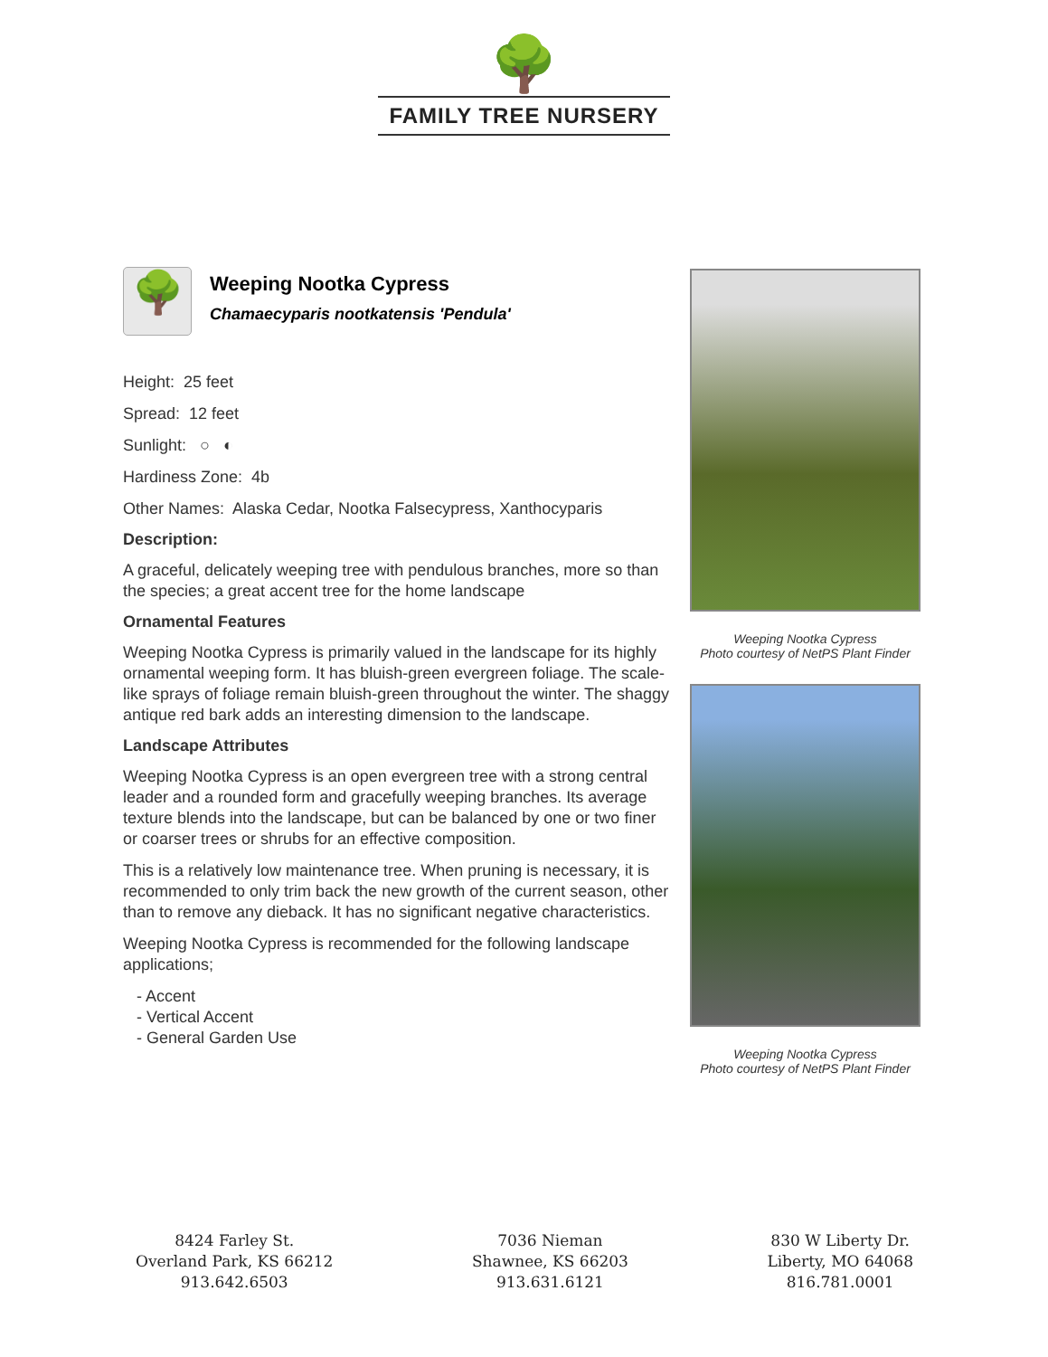🌳
FAMILY TREE NURSERY
🌳
Weeping Nootka Cypress
Chamaecyparis nootkatensis 'Pendula'
Height: 25 feet
Spread: 12 feet
Sunlight: ○ ◐
Hardiness Zone: 4b
Other Names: Alaska Cedar, Nootka Falsecypress, Xanthocyparis
Description:
A graceful, delicately weeping tree with pendulous branches, more so than the species; a great accent tree for the home landscape
Ornamental Features
Weeping Nootka Cypress is primarily valued in the landscape for its highly ornamental weeping form. It has bluish-green evergreen foliage. The scale-like sprays of foliage remain bluish-green throughout the winter. The shaggy antique red bark adds an interesting dimension to the landscape.
Landscape Attributes
Weeping Nootka Cypress is an open evergreen tree with a strong central leader and a rounded form and gracefully weeping branches. Its average texture blends into the landscape, but can be balanced by one or two finer or coarser trees or shrubs for an effective composition.
This is a relatively low maintenance tree. When pruning is necessary, it is recommended to only trim back the new growth of the current season, other than to remove any dieback. It has no significant negative characteristics.
Weeping Nootka Cypress is recommended for the following landscape applications;
- Accent
- Vertical Accent
- General Garden Use
Weeping Nootka Cypress
Photo courtesy of NetPS Plant Finder
Weeping Nootka Cypress
Photo courtesy of NetPS Plant Finder
8424 Farley St.
Overland Park, KS 66212
913.642.6503
7036 Nieman
Shawnee, KS 66203
913.631.6121
830 W Liberty Dr.
Liberty, MO 64068
816.781.0001